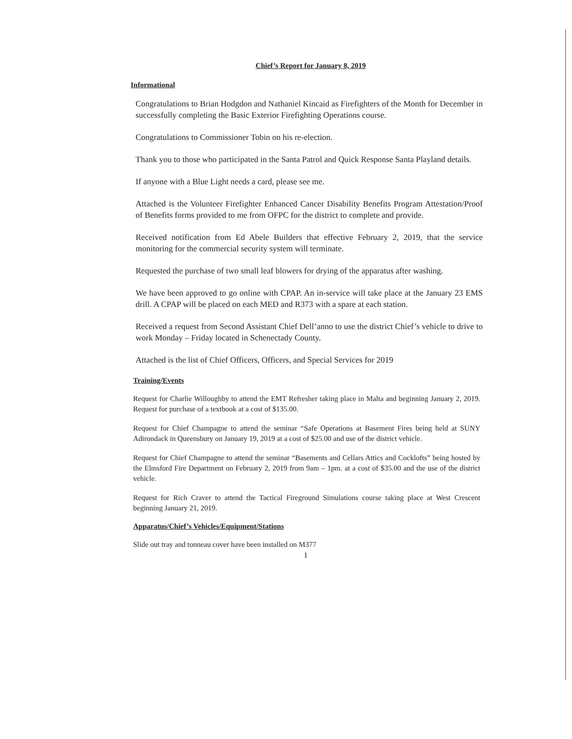Chief’s Report for January 8, 2019
Informational
Congratulations to Brian Hodgdon and Nathaniel Kincaid as Firefighters of the Month for December in successfully completing the Basic Exterior Firefighting Operations course.
Congratulations to Commissioner Tobin on his re-election.
Thank you to those who participated in the Santa Patrol and Quick Response Santa Playland details.
If anyone with a Blue Light needs a card, please see me.
Attached is the Volunteer Firefighter Enhanced Cancer Disability Benefits Program Attestation/Proof of Benefits forms provided to me from OFPC for the district to complete and provide.
Received notification from Ed Abele Builders that effective February 2, 2019, that the service monitoring for the commercial security system will terminate.
Requested the purchase of two small leaf blowers for drying of the apparatus after washing.
We have been approved to go online with CPAP. An in-service will take place at the January 23 EMS drill. A CPAP will be placed on each MED and R373 with a spare at each station.
Received a request from Second Assistant Chief Dell’anno to use the district Chief’s vehicle to drive to work Monday – Friday located in Schenectady County.
Attached is the list of Chief Officers, Officers, and Special Services for 2019
Training/Events
Request for Charlie Willoughby to attend the EMT Refresher taking place in Malta and beginning January 2, 2019. Request for purchase of a textbook at a cost of $135.00.
Request for Chief Champagne to attend the seminar “Safe Operations at Basement Fires being held at SUNY Adirondack in Queensbury on January 19, 2019 at a cost of $25.00 and use of the district vehicle.
Request for Chief Champagne to attend the seminar “Basements and Cellars Attics and Cocklofts” being hosted by the Elmsford Fire Department on February 2, 2019 from 9am – 1pm. at a cost of $35.00 and the use of the district vehicle.
Request for Rich Craver to attend the Tactical Fireground Simulations course taking place at West Crescent beginning January 21, 2019.
Apparatus/Chief’s Vehicles/Equipment/Stations
Slide out tray and tonneau cover have been installed on M377
1